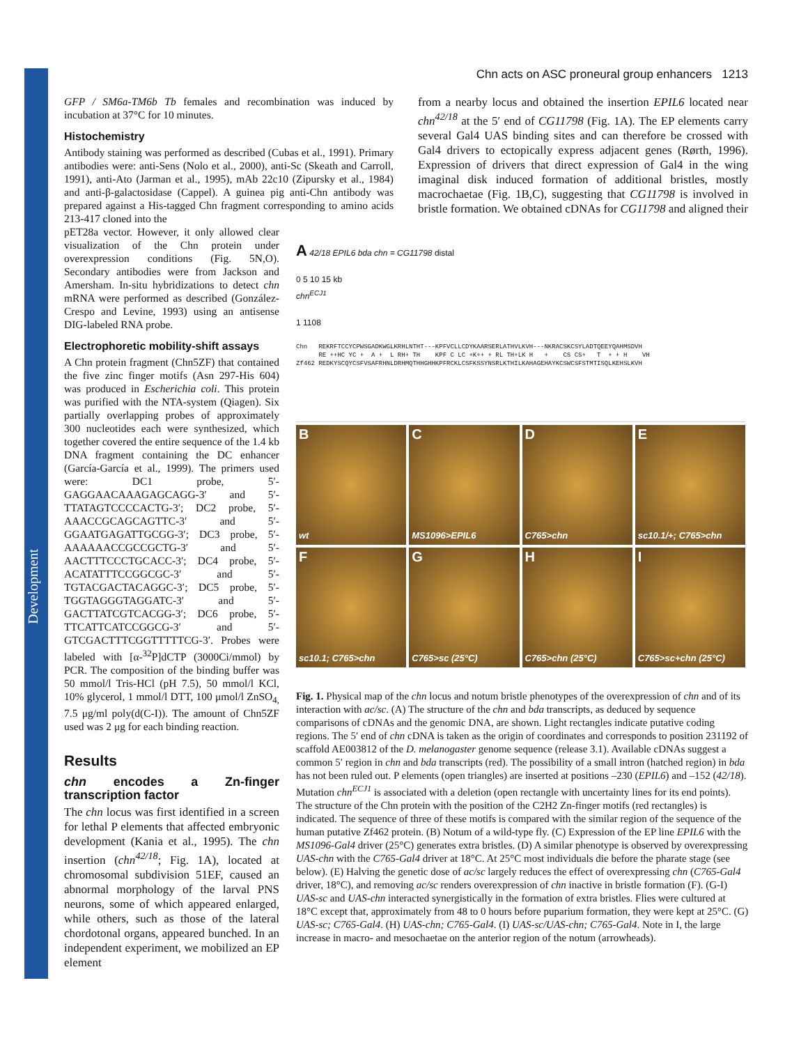Development
Chn acts on ASC proneural group enhancers 1213
GFP / SM6a-TM6b Tb females and recombination was induced by incubation at 37°C for 10 minutes.
Histochemistry
Antibody staining was performed as described (Cubas et al., 1991). Primary antibodies were: anti-Sens (Nolo et al., 2000), anti-Sc (Skeath and Carroll, 1991), anti-Ato (Jarman et al., 1995), mAb 22c10 (Zipursky et al., 1984) and anti-β-galactosidase (Cappel). A guinea pig anti-Chn antibody was prepared against a His-tagged Chn fragment corresponding to amino acids 213-417 cloned into the
pET28a vector. However, it only allowed clear visualization of the Chn protein under overexpression conditions (Fig. 5N,O). Secondary antibodies were from Jackson and Amersham. In-situ hybridizations to detect chn mRNA were performed as described (González-Crespo and Levine, 1993) using an antisense DIG-labeled RNA probe.
Electrophoretic mobility-shift assays
A Chn protein fragment (Chn5ZF) that contained the five zinc finger motifs (Asn 297-His 604) was produced in Escherichia coli. This protein was purified with the NTA-system (Qiagen). Six partially overlapping probes of approximately 300 nucleotides each were synthesized, which together covered the entire sequence of the 1.4 kb DNA fragment containing the DC enhancer (García-García et al., 1999). The primers used were: DC1 probe, 5′-GAGGAACAAAGAGCAGG-3′ and 5′-TTATAGTCCCCACTG-3′; DC2 probe, 5′-AAACCGCAGCAGTTC-3′ and 5′-GGAATGAGATTGCGG-3′; DC3 probe, 5′-AAAAAACCGCCGCTG-3′ and 5′-AACTTTCCCTGCACC-3′; DC4 probe, 5′-ACATATTTCCGGCGC-3′ and 5′-TGTACGACTACAGGC-3′; DC5 probe, 5′-TGGTAGGGTAGGATC-3′ and 5′-GACTTATCGTCACGG-3′; DC6 probe, 5′-TTCATTCATCCGGCG-3′ and 5′-GTCGACTTTCGGTTTTTCG-3′. Probes were labeled with [α-<sup>32</sup>P]dCTP (3000Ci/mmol) by PCR. The composition of the binding buffer was 50 mmol/l Tris-HCl (pH 7.5), 50 mmol/l KCl, 10% glycerol, 1 mmol/l DTT, 100 μmol/l ZnSO<sub>4,</sub> 7.5 μg/ml poly(d(C-I)). The amount of Chn5ZF used was 2 μg for each binding reaction.
Results
chn encodes a Zn-finger transcription factor
The chn locus was first identified in a screen for lethal P elements that affected embryonic development (Kania et al., 1995). The chn insertion (chn<sup>42/18</sup>; Fig. 1A), located at chromosomal subdivision 51EF, caused an abnormal morphology of the larval PNS neurons, some of which appeared enlarged, while others, such as those of the lateral chordotonal organs, appeared bunched. In an independent experiment, we mobilized an EP element
from a nearby locus and obtained the insertion EPIL6 located near chn<sup>42/18</sup> at the 5′ end of CG11798 (Fig. 1A). The EP elements carry several Gal4 UAS binding sites and can therefore be crossed with Gal4 drivers to ectopically express adjacent genes (Rørth, 1996). Expression of drivers that direct expression of Gal4 in the wing imaginal disk induced formation of additional bristles, mostly macrochaetae (Fig. 1B,C), suggesting that CG11798 is involved in bristle formation. We obtained cDNAs for CG11798 and aligned their
A 42/18 EPIL6 bda chn = CG11798 distal
0 5 10 15 kb
chn<sup>ECJ1</sup>
1 1108
Chn REKRFTCCYCPWSGADKWGLKRHLNTHT---KPFVCLLCDYKAARSERLATHVLKVH---NKRACSKCSYLADTQEEYQAHMSDVH RE ++HC YC + A + L RH+ TH KPF C LC +K++ + RL TH+LK H + CS CS+ T + + H VH Zf462 REDKYSCQYCSFVSAFRHNLDRHMQTHHGHHKPFRCKLCSFKSSYNSRLKTHILKAHAGEHAYKCSWCSFSTMTISQLKEHSLKVH
B
wt
C
MS1096>EPIL6
D
C765>chn
E
sc10.1/+; C765>chn
F
sc10.1; C765>chn
G
C765>sc (25°C)
H
C765>chn (25°C)
I
C765>sc+chn (25°C)
Fig. 1. Physical map of the chn locus and notum bristle phenotypes of the overexpression of chn and of its interaction with ac/sc. (A) The structure of the chn and bda transcripts, as deduced by sequence comparisons of cDNAs and the genomic DNA, are shown. Light rectangles indicate putative coding regions. The 5′ end of chn cDNA is taken as the origin of coordinates and corresponds to position 231192 of scaffold AE003812 of the D. melanogaster genome sequence (release 3.1). Available cDNAs suggest a common 5′ region in chn and bda transcripts (red). The possibility of a small intron (hatched region) in bda has not been ruled out. P elements (open triangles) are inserted at positions –230 (EPIL6) and –152 (42/18). Mutation chn<sup>ECJ1</sup> is associated with a deletion (open rectangle with uncertainty lines for its end points). The structure of the Chn protein with the position of the C2H2 Zn-finger motifs (red rectangles) is indicated. The sequence of three of these motifs is compared with the similar region of the sequence of the human putative Zf462 protein. (B) Notum of a wild-type fly. (C) Expression of the EP line EPIL6 with the MS1096-Gal4 driver (25°C) generates extra bristles. (D) A similar phenotype is observed by overexpressing UAS-chn with the C765-Gal4 driver at 18°C. At 25°C most individuals die before the pharate stage (see below). (E) Halving the genetic dose of ac/sc largely reduces the effect of overexpressing chn (C765-Gal4 driver, 18°C), and removing ac/sc renders overexpression of chn inactive in bristle formation (F). (G-I) UAS-sc and UAS-chn interacted synergistically in the formation of extra bristles. Flies were cultured at 18°C except that, approximately from 48 to 0 hours before puparium formation, they were kept at 25°C. (G) UAS-sc; C765-Gal4. (H) UAS-chn; C765-Gal4. (I) UAS-sc/UAS-chn; C765-Gal4. Note in I, the large increase in macro- and mesochaetae on the anterior region of the notum (arrowheads).